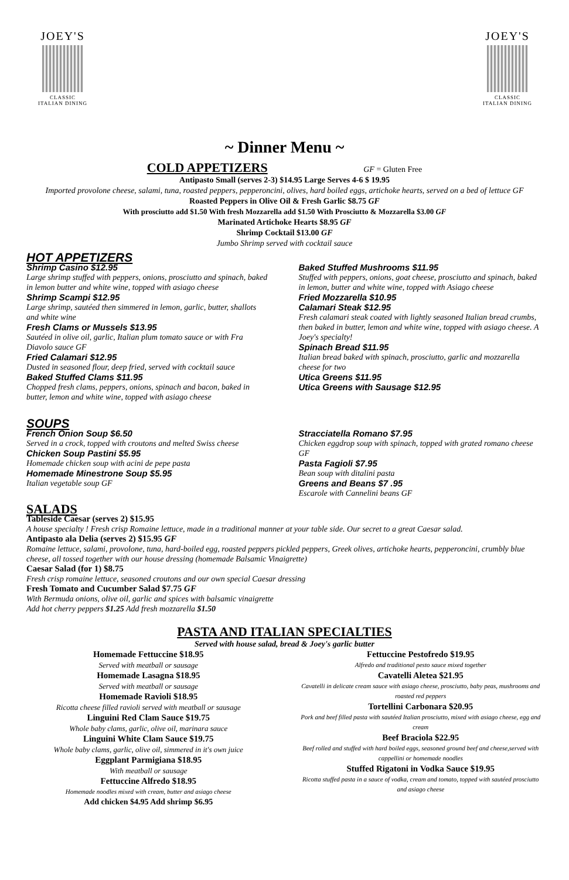JOEY'S
CLASSIC
ITALIAN DINING
JOEY'S
CLASSIC
ITALIAN DINING
~ Dinner Menu ~
COLD APPETIZERS GF = Gluten Free
Antipasto Small (serves 2-3) $14.95 Large Serves 4-6 $ 19.95
Imported provolone cheese, salami, tuna, roasted peppers, pepperoncini, olives, hard boiled eggs, artichoke hearts, served on a bed of lettuce GF
Roasted Peppers in Olive Oil & Fresh Garlic $8.75 GF
With prosciutto add $1.50 With fresh Mozzarella add $1.50 With Prosciutto & Mozzarella $3.00 GF
Marinated Artichoke Hearts $8.95 GF
Shrimp Cocktail $13.00 GF
Jumbo Shrimp served with cocktail sauce
HOT APPETIZERS
Shrimp Casino $12.95
Large shrimp stuffed with peppers, onions, prosciutto and spinach, baked in lemon butter and white wine, topped with asiago cheese
Shrimp Scampi $12.95
Large shrimp, sautéed then simmered in lemon, garlic, butter, shallots and white wine
Fresh Clams or Mussels $13.95
Sautéed in olive oil, garlic, Italian plum tomato sauce or with Fra Diavolo sauce GF
Fried Calamari $12.95
Dusted in seasoned flour, deep fried, served with cocktail sauce
Baked Stuffed Clams $11.95
Chopped fresh clams, peppers, onions, spinach and bacon, baked in butter, lemon and white wine, topped with asiago cheese
Baked Stuffed Mushrooms $11.95
Stuffed with peppers, onions, goat cheese, prosciutto and spinach, baked in lemon, butter and white wine, topped with Asiago cheese
Fried Mozzarella $10.95
Calamari Steak $12.95
Fresh calamari steak coated with lightly seasoned Italian bread crumbs, then baked in butter, lemon and white wine, topped with asiago cheese. A Joey's specialty!
Spinach Bread $11.95
Italian bread baked with spinach, prosciutto, garlic and mozzarella cheese for two
Utica Greens $11.95
Utica Greens with Sausage $12.95
SOUPS
French Onion Soup $6.50
Served in a crock, topped with croutons and melted Swiss cheese
Chicken Soup Pastini $5.95
Homemade chicken soup with acini de pepe pasta
Homemade Minestrone Soup $5.95
Italian vegetable soup GF
Stracciatella Romano $7.95
Chicken eggdrop soup with spinach, topped with grated romano cheese GF
Pasta Fagioli $7.95
Bean soup with ditalini pasta
Greens and Beans $7 .95
Escarole with Cannelini beans GF
SALADS
Tableside Caesar (serves 2) $15.95
A house specialty ! Fresh crisp Romaine lettuce, made in a traditional manner at your table side. Our secret to a great Caesar salad.
Antipasto ala Delia (serves 2) $15.95 GF
Romaine lettuce, salami, provolone, tuna, hard-boiled egg, roasted peppers pickled peppers, Greek olives, artichoke hearts, pepperoncini, crumbly blue cheese, all tossed together with our house dressing (homemade Balsamic Vinaigrette)
Caesar Salad (for 1) $8.75
Fresh crisp romaine lettuce, seasoned croutons and our own special Caesar dressing
Fresh Tomato and Cucumber Salad $7.75 GF
With Bermuda onions, olive oil, garlic and spices with balsamic vinaigrette
Add hot cherry peppers $1.25 Add fresh mozzarella $1.50
PASTA AND ITALIAN SPECIALTIES
Served with house salad, bread & Joey's garlic butter
Homemade Fettuccine $18.95
Served with meatball or sausage
Homemade Lasagna $18.95
Served with meatball or sausage
Homemade Ravioli $18.95
Ricotta cheese filled ravioli served with meatball or sausage
Linguini Red Clam Sauce $19.75
Whole baby clams, garlic, olive oil, marinara sauce
Linguini White Clam Sauce $19.75
Whole baby clams, garlic, olive oil, simmered in it's own juice
Eggplant Parmigiana $18.95
With meatball or sausage
Fettuccine Alfredo $18.95
Homemade noodles mixed with cream, butter and asiago cheese
Add chicken $4.95 Add shrimp $6.95
Fettuccine Pestofredo $19.95
Alfredo and traditional pesto sauce mixed together
Cavatelli Aletea $21.95
Cavatelli in delicate cream sauce with asiago cheese, prosciutto, baby peas, mushrooms and roasted red peppers
Tortellini Carbonara $20.95
Pork and beef filled pasta with sautéed Italian prosciutto, mixed with asiago cheese, egg and cream
Beef Braciola $22.95
Beef rolled and stuffed with hard boiled eggs, seasoned ground beef and cheese,served with cappellini or homemade noodles
Stuffed Rigatoni in Vodka Sauce $19.95
Ricotta stuffed pasta in a sauce of vodka, cream and tomato, topped with sautéed prosciutto and asiago cheese